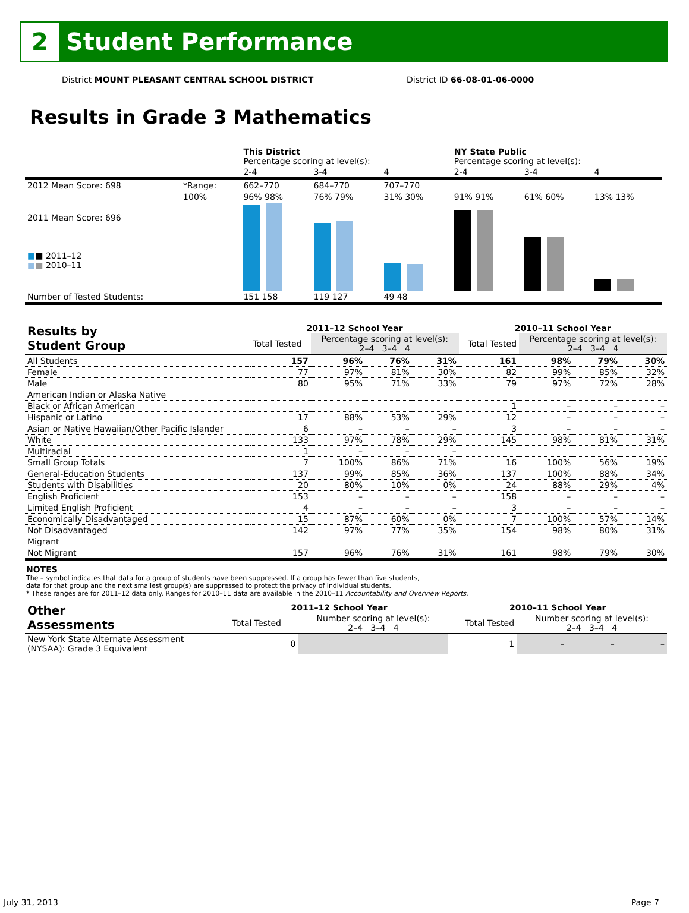2
Student Performance
District MOUNT PLEASANT CENTRAL SCHOOL DISTRICT District ID 66-08-01-06-0000
Results in Grade 3 Mathematics
| | | This District Percentage scoring at level(s): | | | NY State Public Percentage scoring at level(s): | | |
| | | 2-4 | 3-4 | 4 | 2-4 | 3-4 | 4 |
| 2012 Mean Score: 698 | *Range: | 662–770 | 684–770 | 707–770 | | | |
| 2011 Mean Score: 696 ■ ■ 2011–12 ■ ■ 2010–11 | 100% | 96% 98% | 76% 79% | 31% 30% | 91% 91% | 61% 60% | 13% 13% |
| Number of Tested Students: | | 151 158 | 119 127 | 49 48 | | | |
| Results by Student Group | 2011–12 School Year | | | | 2010–11 School Year | | | |
| --- | --- | --- | --- | --- | --- | --- | --- | --- |
| | Total Tested | Percentage scoring at level(s): 2–4 3–4 4 | | | Total Tested | Percentage scoring at level(s): 2–4 3–4 4 | | |
| All Students | 157 | 96% | 76% | 31% | 161 | 98% | 79% | 30% |
| Female | 77 | 97% | 81% | 30% | 82 | 99% | 85% | 32% |
| Male | 80 | 95% | 71% | 33% | 79 | 97% | 72% | 28% |
| American Indian or Alaska Native | | | | | | | | |
| Black or African American | | | | | 1 | – | – | – |
| Hispanic or Latino | 17 | 88% | 53% | 29% | 12 | – | – | – |
| Asian or Native Hawaiian/Other Pacific Islander | 6 | – | – | – | 3 | – | – | – |
| White | 133 | 97% | 78% | 29% | 145 | 98% | 81% | 31% |
| Multiracial | 1 | – | – | – | | | | |
| Small Group Totals | 7 | 100% | 86% | 71% | 16 | 100% | 56% | 19% |
| General-Education Students | 137 | 99% | 85% | 36% | 137 | 100% | 88% | 34% |
| Students with Disabilities | 20 | 80% | 10% | 0% | 24 | 88% | 29% | 4% |
| English Proficient | 153 | – | – | – | 158 | – | – | – |
| Limited English Proficient | 4 | – | – | – | 3 | – | – | – |
| Economically Disadvantaged | 15 | 87% | 60% | 0% | 7 | 100% | 57% | 14% |
| Not Disadvantaged | 142 | 97% | 77% | 35% | 154 | 98% | 80% | 31% |
| Migrant | | | | | | | | |
| Not Migrant | 157 | 96% | 76% | 31% | 161 | 98% | 79% | 30% |
NOTES
The – symbol indicates that data for a group of students have been suppressed. If a group has fewer than five students,
data for that group and the next smallest group(s) are suppressed to protect the privacy of individual students.
* These ranges are for 2011–12 data only. Ranges for 2010–11 data are available in the 2010–11 Accountability and Overview Reports.
| Other Assessments | 2011–12 School Year | | 2010–11 School Year | | | |
| --- | --- | --- | --- | --- | --- | --- |
| | Total Tested | Number scoring at level(s): 2–4 3–4 4 | Total Tested | Number scoring at level(s): 2–4 3–4 4 | | |
| New York State Alternate Assessment (NYSAA): Grade 3 Equivalent | 0 | | 1 | – | – | – |
July 31, 2013 Page 7